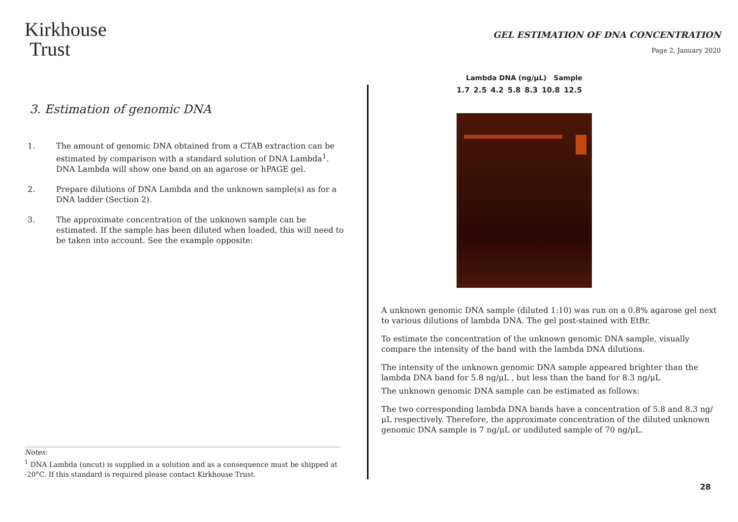Kirkhouse
Trust
3. Estimation of genomic DNA
1. The amount of genomic DNA obtained from a CTAB extraction can be estimated by comparison with a standard solution of DNA Lambda<sup>1</sup>. DNA Lambda will show one band on an agarose or hPAGE gel.
2. Prepare dilutions of DNA Lambda and the unknown sample(s) as for a DNA ladder (Section 2).
3. The approximate concentration of the unknown sample can be estimated. If the sample has been diluted when loaded, this will need to be taken into account. See the example opposite:
Notes:
<sup>1</sup> DNA Lambda (uncut) is supplied in a solution and as a consequence must be shipped at -20°C. If this standard is required please contact Kirkhouse Trust.
GEL ESTIMATION OF DNA CONCENTRATION
Page 2, January 2020
Lambda DNA (ng/μL) Sample
1.7 2.5 4.2 5.8 8.3 10.8 12.5
A unknown genomic DNA sample (diluted 1:10) was run on a 0.8% agarose gel next to various dilutions of lambda DNA. The gel post-stained with EtBr.
To estimate the concentration of the unknown genomic DNA sample, visually compare the intensity of the band with the lambda DNA dilutions.
The intensity of the unknown genomic DNA sample appeared brighter than the lambda DNA band for 5.8 ng/μL , but less than the band for 8.3 ng/μL
The unknown genomic DNA sample can be estimated as follows:
The two corresponding lambda DNA bands have a concentration of 5.8 and 8.3 ng/μL respectively. Therefore, the approximate concentration of the diluted unknown genomic DNA sample is 7 ng/μL or undiluted sample of 70 ng/μL.
28